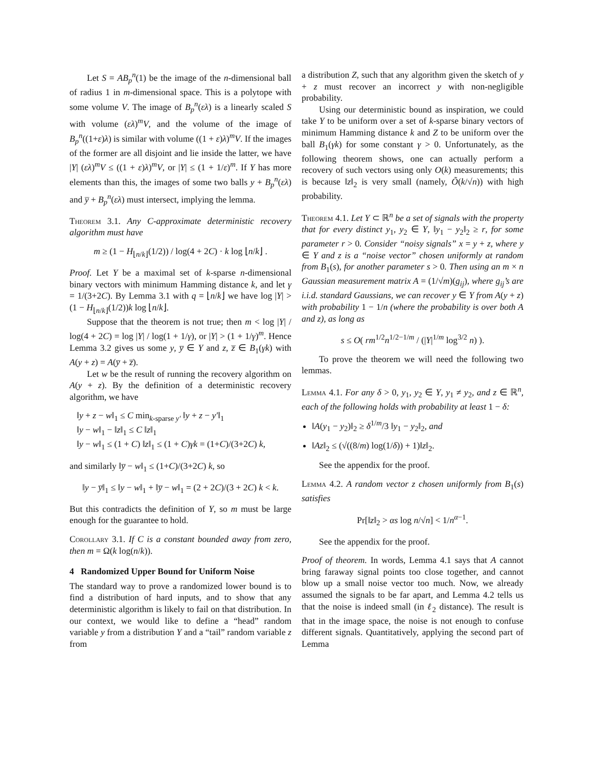Let S = AB<sub>p</sub><sup>n</sup>(1) be the image of the n-dimensional ball of radius 1 in m-dimensional space. This is a polytope with some volume V. The image of B<sub>p</sub><sup>n</sup>(ελ) is a linearly scaled S with volume (ελ)<sup>m</sup>V, and the volume of the image of B<sub>p</sub><sup>n</sup>((1+ε)λ) is similar with volume ((1 + ε)λ)<sup>m</sup>V. If the images of the former are all disjoint and lie inside the latter, we have |Y| (ελ)<sup>m</sup>V ≤ ((1 + ε)λ)<sup>m</sup>V, or |Y| ≤ (1 + 1/ε)<sup>m</sup>. If Y has more elements than this, the images of some two balls y + B<sub>p</sub><sup>n</sup>(ελ) and y̅ + B<sub>p</sub><sup>n</sup>(ελ) must intersect, implying the lemma.
Theorem 3.1. Any C-approximate deterministic recovery algorithm must have
m ≥ (1 − H<sub>⌊n/k⌋</sub>(1/2)) / log(4 + 2C) · k log ⌊n/k⌋ .
Proof. Let Y be a maximal set of k-sparse n-dimensional binary vectors with minimum Hamming distance k, and let γ = 1/(3+2C). By Lemma 3.1 with q = ⌊n/k⌋ we have log |Y| > (1 − H<sub>⌊n/k⌋</sub>(1/2))k log ⌊n/k⌋.
Suppose that the theorem is not true; then m < log |Y| / log(4 + 2C) = log |Y| / log(1 + 1/γ), or |Y| > (1 + 1/γ)<sup>m</sup>. Hence Lemma 3.2 gives us some y, y̅ ∈ Y and z, z̅ ∈ B<sub>1</sub>(γk) with A(y + z) = A(y̅ + z̅).
Let w be the result of running the recovery algorithm on A(y + z). By the definition of a deterministic recovery algorithm, we have
‖y + z − w‖<sub>1</sub> ≤ C min<sub>k-sparse y′</sub> ‖y + z − y′‖<sub>1</sub>
‖y − w‖<sub>1</sub> − ‖z‖<sub>1</sub> ≤ C ‖z‖<sub>1</sub>
‖y − w‖<sub>1</sub> ≤ (1 + C) ‖z‖<sub>1</sub> ≤ (1 + C)γk = (1+C)/(3+2C) k,
and similarly ‖y̅ − w‖<sub>1</sub> ≤ (1+C)/(3+2C) k, so
‖y − y̅‖<sub>1</sub> ≤ ‖y − w‖<sub>1</sub> + ‖y̅ − w‖<sub>1</sub> = (2 + 2C)/(3 + 2C) k < k.
But this contradicts the definition of Y, so m must be large enough for the guarantee to hold.
Corollary 3.1. If C is a constant bounded away from zero, then m = Ω(k log(n/k)).
4 Randomized Upper Bound for Uniform Noise
The standard way to prove a randomized lower bound is to find a distribution of hard inputs, and to show that any deterministic algorithm is likely to fail on that distribution. In our context, we would like to define a “head” random variable y from a distribution Y and a “tail” random variable z from
a distribution Z, such that any algorithm given the sketch of y + z must recover an incorrect y with non-negligible probability.
Using our deterministic bound as inspiration, we could take Y to be uniform over a set of k-sparse binary vectors of minimum Hamming distance k and Z to be uniform over the ball B<sub>1</sub>(γk) for some constant γ > 0. Unfortunately, as the following theorem shows, one can actually perform a recovery of such vectors using only O(k) measurements; this is because ‖z‖<sub>2</sub> is very small (namely, Õ(k/√n)) with high probability.
Theorem 4.1. Let Y ⊂ ℝ<sup>n</sup> be a set of signals with the property that for every distinct y<sub>1</sub>, y<sub>2</sub> ∈ Y, ‖y<sub>1</sub> − y<sub>2</sub>‖<sub>2</sub> ≥ r, for some parameter r > 0. Consider “noisy signals” x = y + z, where y ∈ Y and z is a “noise vector” chosen uniformly at random from B<sub>1</sub>(s), for another parameter s > 0. Then using an m × n Gaussian measurement matrix A = (1/√m)(g<sub>ij</sub>), where g<sub>ij</sub>’s are i.i.d. standard Gaussians, we can recover y ∈ Y from A(y + z) with probability 1 − 1/n (where the probability is over both A and z), as long as
s ≤ O( rm<sup>1/2</sup>n<sup>1/2−1/m</sup> / (|Y|<sup>1/m</sup> log<sup>3/2</sup> n) ).
To prove the theorem we will need the following two lemmas.
Lemma 4.1. For any δ > 0, y<sub>1</sub>, y<sub>2</sub> ∈ Y, y<sub>1</sub> ≠ y<sub>2</sub>, and z ∈ ℝ<sup>n</sup>, each of the following holds with probability at least 1 − δ:
‖A(y<sub>1</sub> − y<sub>2</sub>)‖<sub>2</sub> ≥ δ<sup>1/m</sup>/3 ‖y<sub>1</sub> − y<sub>2</sub>‖<sub>2</sub>, and
‖Az‖<sub>2</sub> ≤ (√((8/m) log(1/δ)) + 1)‖z‖<sub>2</sub>.
See the appendix for the proof.
Lemma 4.2. A random vector z chosen uniformly from B<sub>1</sub>(s) satisfies
Pr[‖z‖<sub>2</sub> > αs log n/√n] < 1/n<sup>α−1</sup>.
See the appendix for the proof.
Proof of theorem. In words, Lemma 4.1 says that A cannot bring faraway signal points too close together, and cannot blow up a small noise vector too much. Now, we already assumed the signals to be far apart, and Lemma 4.2 tells us that the noise is indeed small (in ℓ<sub>2</sub> distance). The result is that in the image space, the noise is not enough to confuse different signals. Quantitatively, applying the second part of Lemma